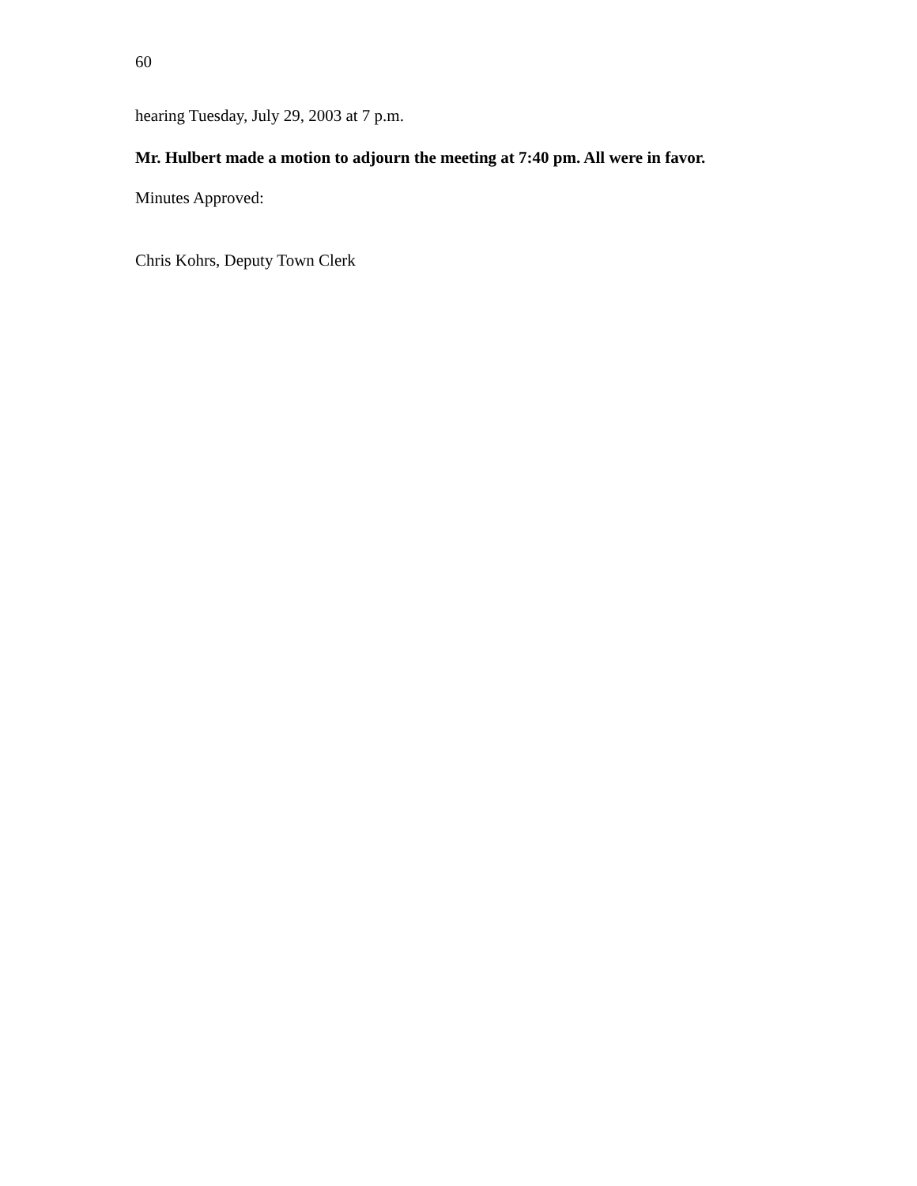60
hearing Tuesday, July 29, 2003 at 7 p.m.
Mr. Hulbert made a motion to adjourn the meeting at 7:40 pm. All were in favor.
Minutes Approved:
Chris Kohrs, Deputy Town Clerk